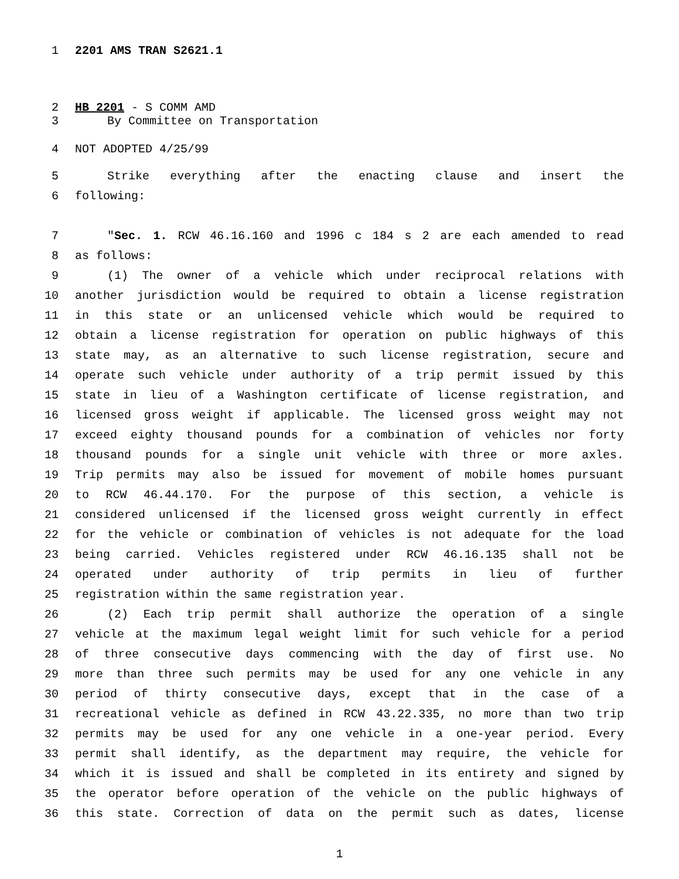1 2201 AMS TRAN S2621.1
2 HB 2201 - S COMM AMD
3 By Committee on Transportation
4 NOT ADOPTED 4/25/99
5 Strike everything after the enacting clause and insert the
6 following:
7 "Sec. 1. RCW 46.16.160 and 1996 c 184 s 2 are each amended to read
8 as follows:
9 (1) The owner of a vehicle which under reciprocal relations with
10 another jurisdiction would be required to obtain a license registration
11 in this state or an unlicensed vehicle which would be required to
12 obtain a license registration for operation on public highways of this
13 state may, as an alternative to such license registration, secure and
14 operate such vehicle under authority of a trip permit issued by this
15 state in lieu of a Washington certificate of license registration, and
16 licensed gross weight if applicable. The licensed gross weight may not
17 exceed eighty thousand pounds for a combination of vehicles nor forty
18 thousand pounds for a single unit vehicle with three or more axles.
19 Trip permits may also be issued for movement of mobile homes pursuant
20 to RCW 46.44.170. For the purpose of this section, a vehicle is
21 considered unlicensed if the licensed gross weight currently in effect
22 for the vehicle or combination of vehicles is not adequate for the load
23 being carried. Vehicles registered under RCW 46.16.135 shall not be
24 operated under authority of trip permits in lieu of further
25 registration within the same registration year.
26 (2) Each trip permit shall authorize the operation of a single
27 vehicle at the maximum legal weight limit for such vehicle for a period
28 of three consecutive days commencing with the day of first use. No
29 more than three such permits may be used for any one vehicle in any
30 period of thirty consecutive days, except that in the case of a
31 recreational vehicle as defined in RCW 43.22.335, no more than two trip
32 permits may be used for any one vehicle in a one-year period. Every
33 permit shall identify, as the department may require, the vehicle for
34 which it is issued and shall be completed in its entirety and signed by
35 the operator before operation of the vehicle on the public highways of
36 this state. Correction of data on the permit such as dates, license
1